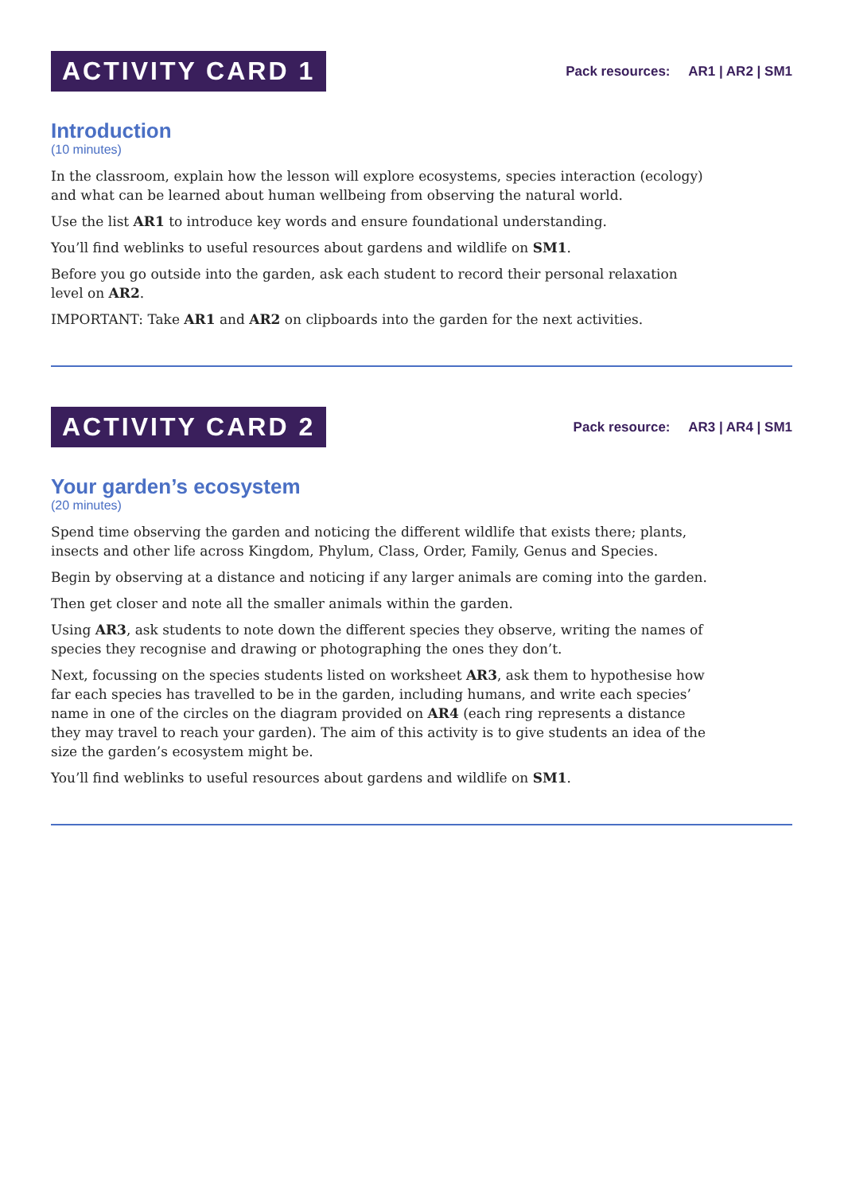ACTIVITY CARD 1
Pack resources: AR1 | AR2 | SM1
Introduction
(10 minutes)
In the classroom, explain how the lesson will explore ecosystems, species interaction (ecology) and what can be learned about human wellbeing from observing the natural world.
Use the list AR1 to introduce key words and ensure foundational understanding.
You’ll find weblinks to useful resources about gardens and wildlife on SM1.
Before you go outside into the garden, ask each student to record their personal relaxation level on AR2.
IMPORTANT: Take AR1 and AR2 on clipboards into the garden for the next activities.
ACTIVITY CARD 2
Pack resource: AR3 | AR4 | SM1
Your garden’s ecosystem
(20 minutes)
Spend time observing the garden and noticing the different wildlife that exists there; plants, insects and other life across Kingdom, Phylum, Class, Order, Family, Genus and Species.
Begin by observing at a distance and noticing if any larger animals are coming into the garden.
Then get closer and note all the smaller animals within the garden.
Using AR3, ask students to note down the different species they observe, writing the names of species they recognise and drawing or photographing the ones they don’t.
Next, focussing on the species students listed on worksheet AR3, ask them to hypothesise how far each species has travelled to be in the garden, including humans, and write each species’ name in one of the circles on the diagram provided on AR4 (each ring represents a distance they may travel to reach your garden). The aim of this activity is to give students an idea of the size the garden’s ecosystem might be.
You’ll find weblinks to useful resources about gardens and wildlife on SM1.